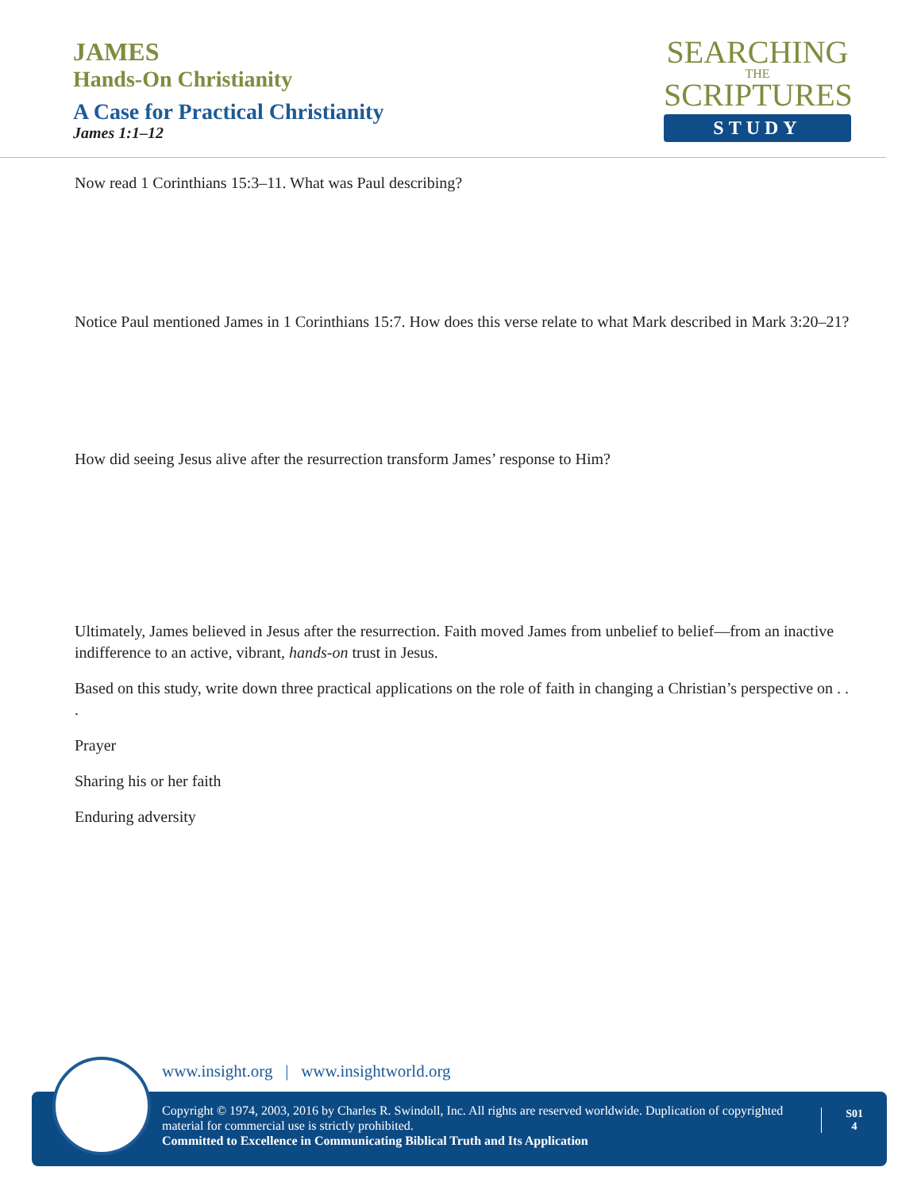JAMES
Hands-On Christianity
A Case for Practical Christianity
James 1:1–12
SEARCHING
THE
SCRIPTURES
STUDY
Now read 1 Corinthians 15:3–11. What was Paul describing?
Notice Paul mentioned James in 1 Corinthians 15:7. How does this verse relate to what Mark described in Mark 3:20–21?
How did seeing Jesus alive after the resurrection transform James’ response to Him?
Ultimately, James believed in Jesus after the resurrection. Faith moved James from unbelief to belief—from an inactive indifference to an active, vibrant, hands-on trust in Jesus.
Based on this study, write down three practical applications on the role of faith in changing a Christian’s perspective on . . .
Prayer
Sharing his or her faith
Enduring adversity
www.insight.org | www.insightworld.org
Copyright © 1974, 2003, 2016 by Charles R. Swindoll, Inc. All rights are reserved worldwide. Duplication of copyrighted material for commercial use is strictly prohibited.
Committed to Excellence in Communicating Biblical Truth and Its Application
S01
4